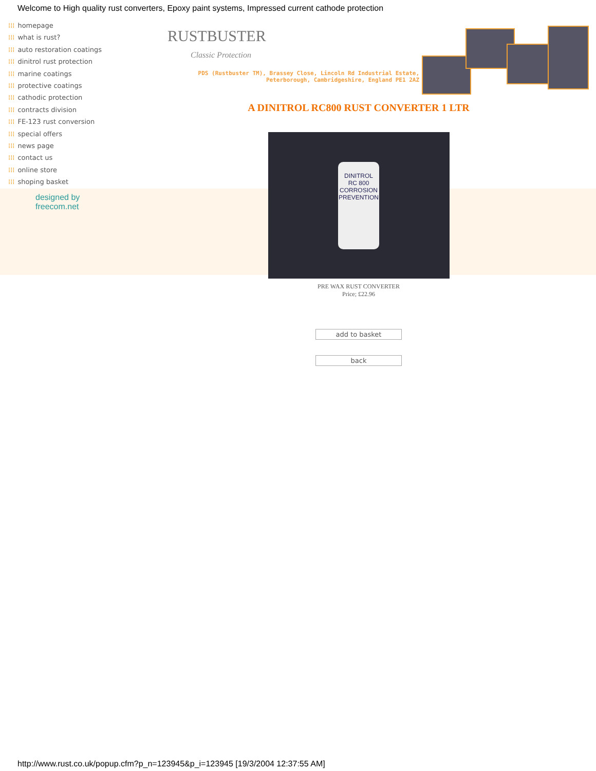Welcome to High quality rust converters, Epoxy paint systems, Impressed current cathode protection
⁞⁞⁞ homepage
⁞⁞⁞ what is rust?
⁞⁞⁞ auto restoration coatings
⁞⁞⁞ dinitrol rust protection
⁞⁞⁞ marine coatings
⁞⁞⁞ protective coatings
⁞⁞⁞ cathodic protection
⁞⁞⁞ contracts division
⁞⁞⁞ FE-123 rust conversion
⁞⁞⁞ special offers
⁞⁞⁞ news page
⁞⁞⁞ contact us
⁞⁞⁞ online store
⁞⁞⁞ shoping basket
designed by
freecom.net
RUSTBUSTER
Classic Protection
PDS (Rustbuster TM), Brassey Close, Lincoln Rd Industrial Estate, Peterborough, Cambridgeshire, England PE1 2AZ
A DINITROL RC800 RUST CONVERTER 1 LTR
DINITROL
RC 800
CORROSION PREVENTION
PRE WAX RUST CONVERTER
Price; £22.96
add to basket
back
http://www.rust.co.uk/popup.cfm?p_n=123945&p_i=123945 [19/3/2004 12:37:55 AM]